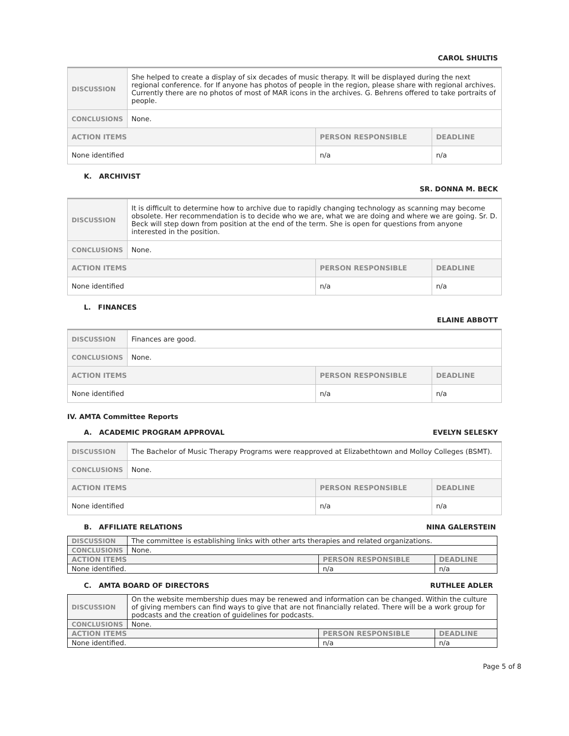CAROL SHULTIS
| DISCUSSION | She helped to create a display of six decades of music therapy. It will be displayed during the next regional conference. for If anyone has photos of people in the region, please share with regional archives. Currently there are no photos of most of MAR icons in the archives. G. Behrens offered to take portraits of people. | | |
| CONCLUSIONS | None. | | |
| ACTION ITEMS | | PERSON RESPONSIBLE | DEADLINE |
| None identified | | n/a | n/a |
K. ARCHIVIST
SR. DONNA M. BECK
| DISCUSSION | It is difficult to determine how to archive due to rapidly changing technology as scanning may become obsolete. Her recommendation is to decide who we are, what we are doing and where we are going. Sr. D. Beck will step down from position at the end of the term. She is open for questions from anyone interested in the position. | | |
| CONCLUSIONS | None. | | |
| ACTION ITEMS | | PERSON RESPONSIBLE | DEADLINE |
| None identified | | n/a | n/a |
L. FINANCES
ELAINE ABBOTT
| DISCUSSION | Finances are good. | | |
| CONCLUSIONS | None. | | |
| ACTION ITEMS | | PERSON RESPONSIBLE | DEADLINE |
| None identified | | n/a | n/a |
IV. AMTA Committee Reports
A. ACADEMIC PROGRAM APPROVAL EVELYN SELESKY
| DISCUSSION | The Bachelor of Music Therapy Programs were reapproved at Elizabethtown and Molloy Colleges (BSMT). | | |
| CONCLUSIONS | None. | | |
| ACTION ITEMS | | PERSON RESPONSIBLE | DEADLINE |
| None identified | | n/a | n/a |
B. AFFILIATE RELATIONS NINA GALERSTEIN
| DISCUSSION | The committee is establishing links with other arts therapies and related organizations. | | |
| CONCLUSIONS | None. | | |
| ACTION ITEMS | | PERSON RESPONSIBLE | DEADLINE |
| None identified. | | n/a | n/a |
C. AMTA BOARD OF DIRECTORS RUTHLEE ADLER
| DISCUSSION | On the website membership dues may be renewed and information can be changed. Within the culture of giving members can find ways to give that are not financially related. There will be a work group for podcasts and the creation of guidelines for podcasts. | | |
| CONCLUSIONS | None. | | |
| ACTION ITEMS | | PERSON RESPONSIBLE | DEADLINE |
| None identified. | | n/a | n/a |
Page 5 of 8